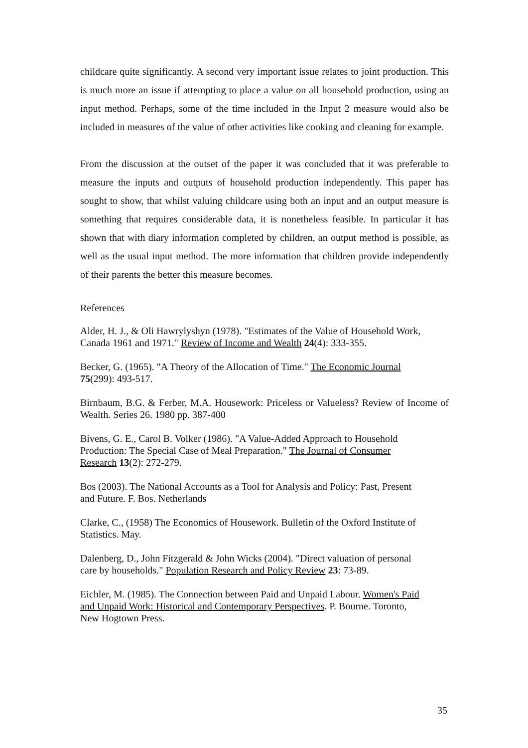childcare quite significantly. A second very important issue relates to joint production. This is much more an issue if attempting to place a value on all household production, using an input method. Perhaps, some of the time included in the Input 2 measure would also be included in measures of the value of other activities like cooking and cleaning for example.
From the discussion at the outset of the paper it was concluded that it was preferable to measure the inputs and outputs of household production independently. This paper has sought to show, that whilst valuing childcare using both an input and an output measure is something that requires considerable data, it is nonetheless feasible. In particular it has shown that with diary information completed by children, an output method is possible, as well as the usual input method. The more information that children provide independently of their parents the better this measure becomes.
References
Alder, H. J., & Oli Hawrylyshyn (1978). "Estimates of the Value of Household Work, Canada 1961 and 1971." Review of Income and Wealth 24(4): 333-355.
Becker, G. (1965). "A Theory of the Allocation of Time." The Economic Journal
75(299): 493-517.
Birnbaum, B.G. & Ferber, M.A. Housework: Priceless or Valueless? Review of Income of Wealth. Series 26. 1980 pp. 387-400
Bivens, G. E., Carol B. Volker (1986). "A Value-Added Approach to Household
Production: The Special Case of Meal Preparation." The Journal of Consumer
Research 13(2): 272-279.
Bos (2003). The National Accounts as a Tool for Analysis and Policy: Past, Present
and Future. F. Bos. Netherlands
Clarke, C., (1958) The Economics of Housework. Bulletin of the Oxford Institute of
Statistics. May.
Dalenberg, D., John Fitzgerald & John Wicks (2004). "Direct valuation of personal
care by households." Population Research and Policy Review 23: 73-89.
Eichler, M. (1985). The Connection between Paid and Unpaid Labour. Women's Paid
and Unpaid Work: Historical and Contemporary Perspectives. P. Bourne. Toronto,
New Hogtown Press.
35